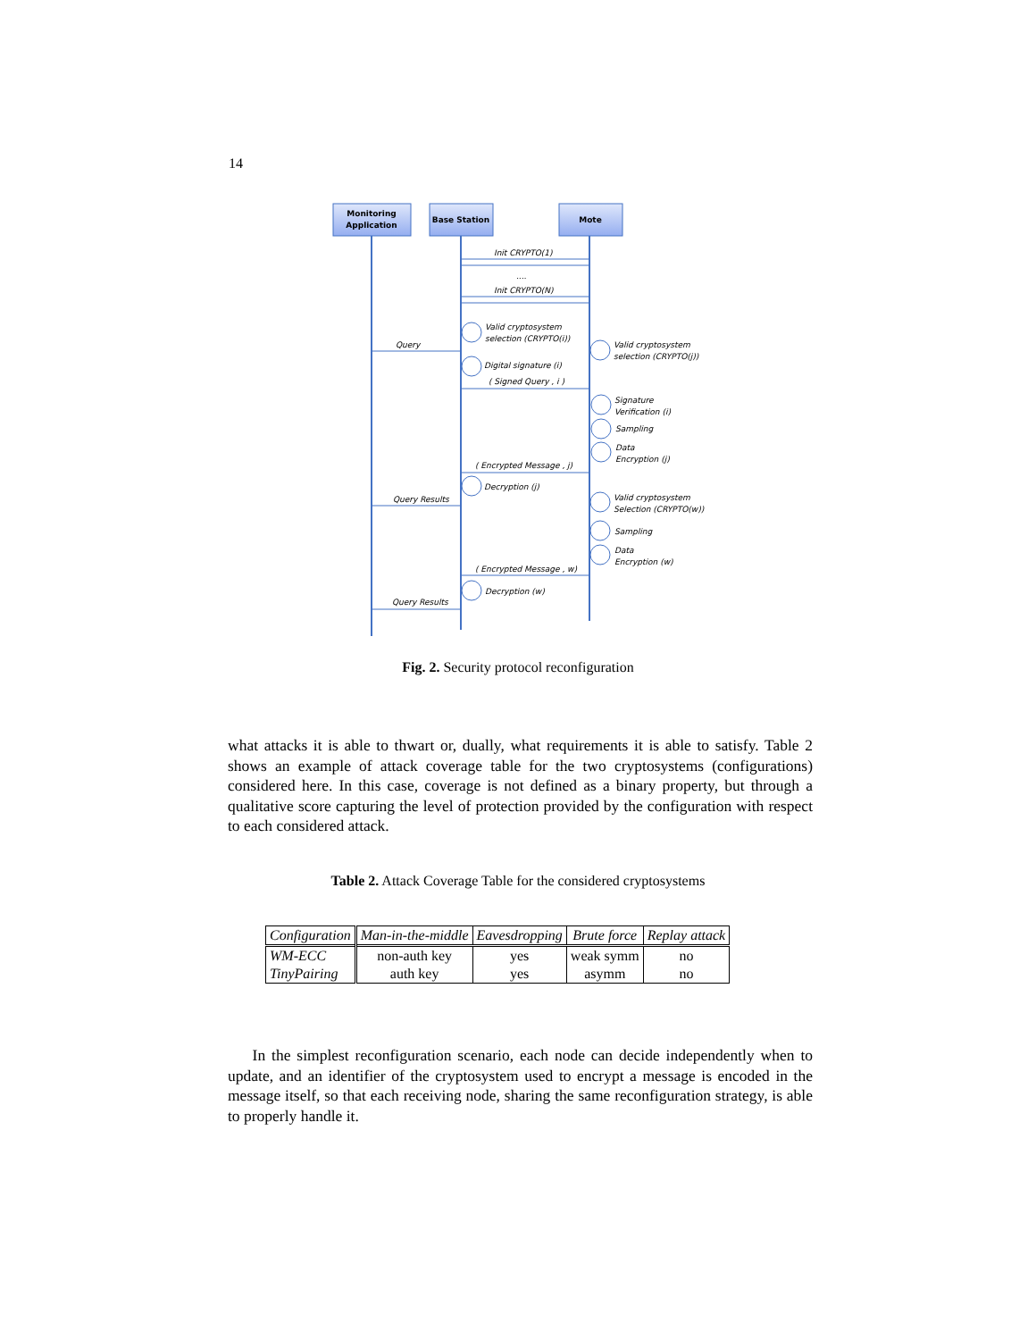14
Monitoring
Application
Base Station
Mote
Init CRYPTO(1)
....
Init CRYPTO(N)
Valid cryptosystem
selection (CRYPTO(i))
Query
Valid cryptosystem
selection (CRYPTO(j))
Digital signature (i)
( Signed Query , i )
Signature
Verification (i)
Sampling
Data
Encryption (j)
( Encrypted Message , j)
Decryption (j)
Query Results
Valid cryptosystem
Selection (CRYPTO(w))
Sampling
Data
Encryption (w)
( Encrypted Message , w)
Decryption (w)
Query Results
Fig. 2. Security protocol reconfiguration
what attacks it is able to thwart or, dually, what requirements it is able to satisfy. Table 2 shows an example of attack coverage table for the two cryptosystems (configurations) considered here. In this case, coverage is not defined as a binary property, but through a qualitative score capturing the level of protection provided by the configuration with respect to each considered attack.
Table 2. Attack Coverage Table for the considered cryptosystems
| Configuration | Man-in-the-middle | Eavesdropping | Brute force | Replay attack |
| --- | --- | --- | --- | --- |
| WM-ECC | non-auth key | yes | weak symm | no |
| TinyPairing | auth key | yes | asymm | no |
In the simplest reconfiguration scenario, each node can decide independently when to update, and an identifier of the cryptosystem used to encrypt a message is encoded in the message itself, so that each receiving node, sharing the same reconfiguration strategy, is able to properly handle it.